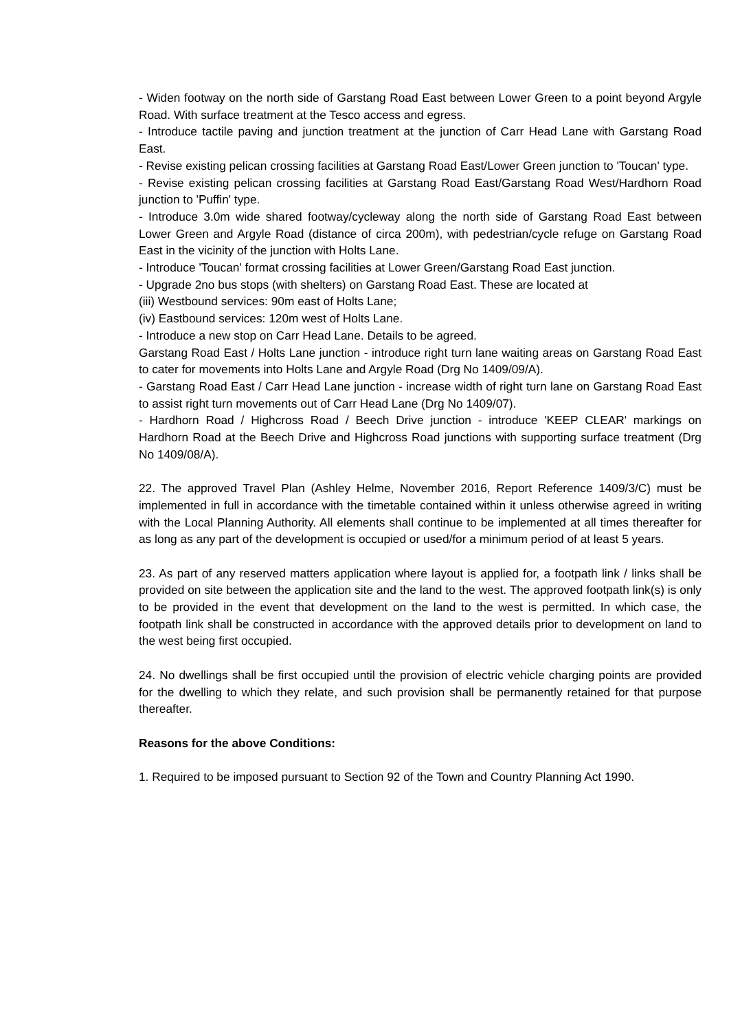- Widen footway on the north side of Garstang Road East between Lower Green to a point beyond Argyle Road. With surface treatment at the Tesco access and egress.
- Introduce tactile paving and junction treatment at the junction of Carr Head Lane with Garstang Road East.
- Revise existing pelican crossing facilities at Garstang Road East/Lower Green junction to 'Toucan' type.
- Revise existing pelican crossing facilities at Garstang Road East/Garstang Road West/Hardhorn Road junction to 'Puffin' type.
- Introduce 3.0m wide shared footway/cycleway along the north side of Garstang Road East between Lower Green and Argyle Road (distance of circa 200m), with pedestrian/cycle refuge on Garstang Road East in the vicinity of the junction with Holts Lane.
- Introduce 'Toucan' format crossing facilities at Lower Green/Garstang Road East junction.
- Upgrade 2no bus stops (with shelters) on Garstang Road East. These are located at
(iii) Westbound services: 90m east of Holts Lane;
(iv) Eastbound services: 120m west of Holts Lane.
- Introduce a new stop on Carr Head Lane. Details to be agreed.
Garstang Road East / Holts Lane junction - introduce right turn lane waiting areas on Garstang Road East to cater for movements into Holts Lane and Argyle Road (Drg No 1409/09/A).
- Garstang Road East / Carr Head Lane junction - increase width of right turn lane on Garstang Road East to assist right turn movements out of Carr Head Lane (Drg No 1409/07).
- Hardhorn Road / Highcross Road / Beech Drive junction - introduce 'KEEP CLEAR' markings on Hardhorn Road at the Beech Drive and Highcross Road junctions with supporting surface treatment (Drg No 1409/08/A).
22. The approved Travel Plan (Ashley Helme, November 2016, Report Reference 1409/3/C) must be implemented in full in accordance with the timetable contained within it unless otherwise agreed in writing with the Local Planning Authority. All elements shall continue to be implemented at all times thereafter for as long as any part of the development is occupied or used/for a minimum period of at least 5 years.
23. As part of any reserved matters application where layout is applied for, a footpath link / links shall be provided on site between the application site and the land to the west. The approved footpath link(s) is only to be provided in the event that development on the land to the west is permitted. In which case, the footpath link shall be constructed in accordance with the approved details prior to development on land to the west being first occupied.
24. No dwellings shall be first occupied until the provision of electric vehicle charging points are provided for the dwelling to which they relate, and such provision shall be permanently retained for that purpose thereafter.
Reasons for the above Conditions:
1. Required to be imposed pursuant to Section 92 of the Town and Country Planning Act 1990.